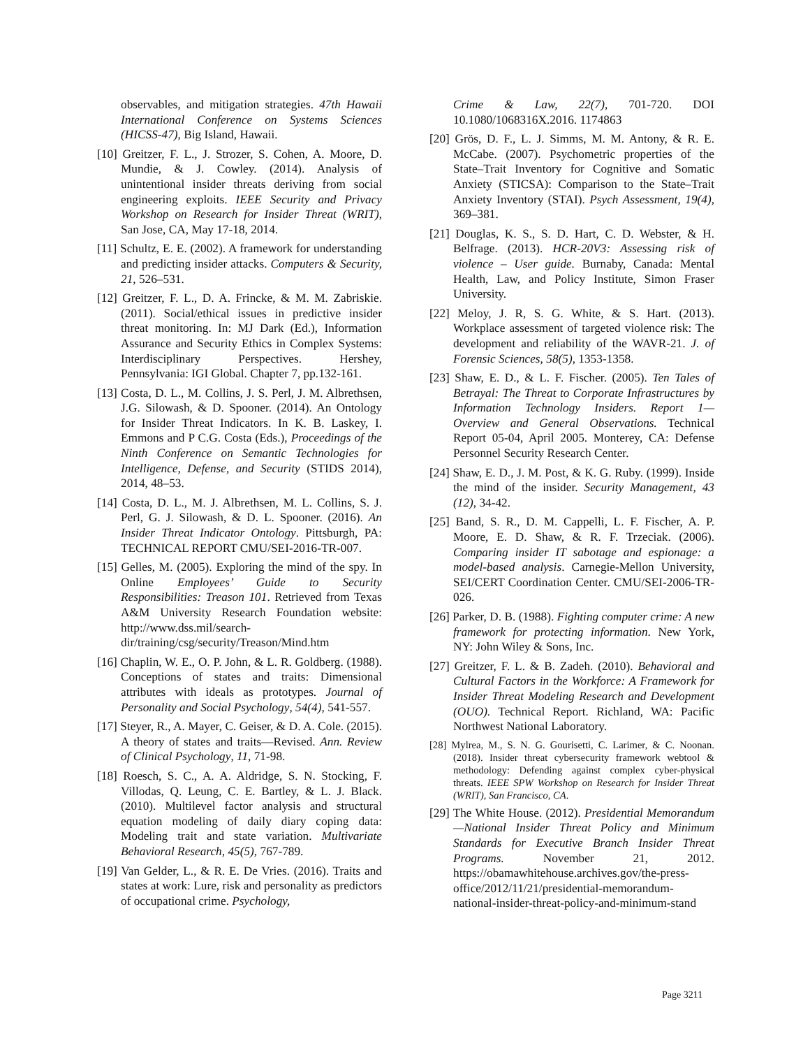observables, and mitigation strategies. 47th Hawaii International Conference on Systems Sciences (HICSS-47), Big Island, Hawaii.
[10] Greitzer, F. L., J. Strozer, S. Cohen, A. Moore, D. Mundie, & J. Cowley. (2014). Analysis of unintentional insider threats deriving from social engineering exploits. IEEE Security and Privacy Workshop on Research for Insider Threat (WRIT), San Jose, CA, May 17-18, 2014.
[11] Schultz, E. E. (2002). A framework for understanding and predicting insider attacks. Computers & Security, 21, 526–531.
[12] Greitzer, F. L., D. A. Frincke, & M. M. Zabriskie. (2011). Social/ethical issues in predictive insider threat monitoring. In: MJ Dark (Ed.), Information Assurance and Security Ethics in Complex Systems: Interdisciplinary Perspectives. Hershey, Pennsylvania: IGI Global. Chapter 7, pp.132-161.
[13] Costa, D. L., M. Collins, J. S. Perl, J. M. Albrethsen, J.G. Silowash, & D. Spooner. (2014). An Ontology for Insider Threat Indicators. In K. B. Laskey, I. Emmons and P C.G. Costa (Eds.), Proceedings of the Ninth Conference on Semantic Technologies for Intelligence, Defense, and Security (STIDS 2014), 2014, 48–53.
[14] Costa, D. L., M. J. Albrethsen, M. L. Collins, S. J. Perl, G. J. Silowash, & D. L. Spooner. (2016). An Insider Threat Indicator Ontology. Pittsburgh, PA: TECHNICAL REPORT CMU/SEI-2016-TR-007.
[15] Gelles, M. (2005). Exploring the mind of the spy. In Online Employees’ Guide to Security Responsibilities: Treason 101. Retrieved from Texas A&M University Research Foundation website: http://www.dss.mil/search-dir/training/csg/security/Treason/Mind.htm
[16] Chaplin, W. E., O. P. John, & L. R. Goldberg. (1988). Conceptions of states and traits: Dimensional attributes with ideals as prototypes. Journal of Personality and Social Psychology, 54(4), 541-557.
[17] Steyer, R., A. Mayer, C. Geiser, & D. A. Cole. (2015). A theory of states and traits—Revised. Ann. Review of Clinical Psychology, 11, 71-98.
[18] Roesch, S. C., A. A. Aldridge, S. N. Stocking, F. Villodas, Q. Leung, C. E. Bartley, & L. J. Black. (2010). Multilevel factor analysis and structural equation modeling of daily diary coping data: Modeling trait and state variation. Multivariate Behavioral Research, 45(5), 767-789.
[19] Van Gelder, L., & R. E. De Vries. (2016). Traits and states at work: Lure, risk and personality as predictors of occupational crime. Psychology,
Crime & Law, 22(7), 701-720. DOI 10.1080/1068316X.2016. 1174863
[20] Grös, D. F., L. J. Simms, M. M. Antony, & R. E. McCabe. (2007). Psychometric properties of the State–Trait Inventory for Cognitive and Somatic Anxiety (STICSA): Comparison to the State–Trait Anxiety Inventory (STAI). Psych Assessment, 19(4), 369–381.
[21] Douglas, K. S., S. D. Hart, C. D. Webster, & H. Belfrage. (2013). HCR-20V3: Assessing risk of violence – User guide. Burnaby, Canada: Mental Health, Law, and Policy Institute, Simon Fraser University.
[22] Meloy, J. R, S. G. White, & S. Hart. (2013). Workplace assessment of targeted violence risk: The development and reliability of the WAVR-21. J. of Forensic Sciences, 58(5), 1353-1358.
[23] Shaw, E. D., & L. F. Fischer. (2005). Ten Tales of Betrayal: The Threat to Corporate Infrastructures by Information Technology Insiders. Report 1—Overview and General Observations. Technical Report 05-04, April 2005. Monterey, CA: Defense Personnel Security Research Center.
[24] Shaw, E. D., J. M. Post, & K. G. Ruby. (1999). Inside the mind of the insider. Security Management, 43 (12), 34-42.
[25] Band, S. R., D. M. Cappelli, L. F. Fischer, A. P. Moore, E. D. Shaw, & R. F. Trzeciak. (2006). Comparing insider IT sabotage and espionage: a model-based analysis. Carnegie-Mellon University, SEI/CERT Coordination Center. CMU/SEI-2006-TR-026.
[26] Parker, D. B. (1988). Fighting computer crime: A new framework for protecting information. New York, NY: John Wiley & Sons, Inc.
[27] Greitzer, F. L. & B. Zadeh. (2010). Behavioral and Cultural Factors in the Workforce: A Framework for Insider Threat Modeling Research and Development (OUO). Technical Report. Richland, WA: Pacific Northwest National Laboratory.
[28] Mylrea, M., S. N. G. Gourisetti, C. Larimer, & C. Noonan. (2018). Insider threat cybersecurity framework webtool & methodology: Defending against complex cyber-physical threats. IEEE SPW Workshop on Research for Insider Threat (WRIT), San Francisco, CA.
[29] The White House. (2012). Presidential Memorandum—National Insider Threat Policy and Minimum Standards for Executive Branch Insider Threat Programs. November 21, 2012. https://obamawhitehouse.archives.gov/the-press-office/2012/11/21/presidential-memorandum-national-insider-threat-policy-and-minimum-stand
Page 3211